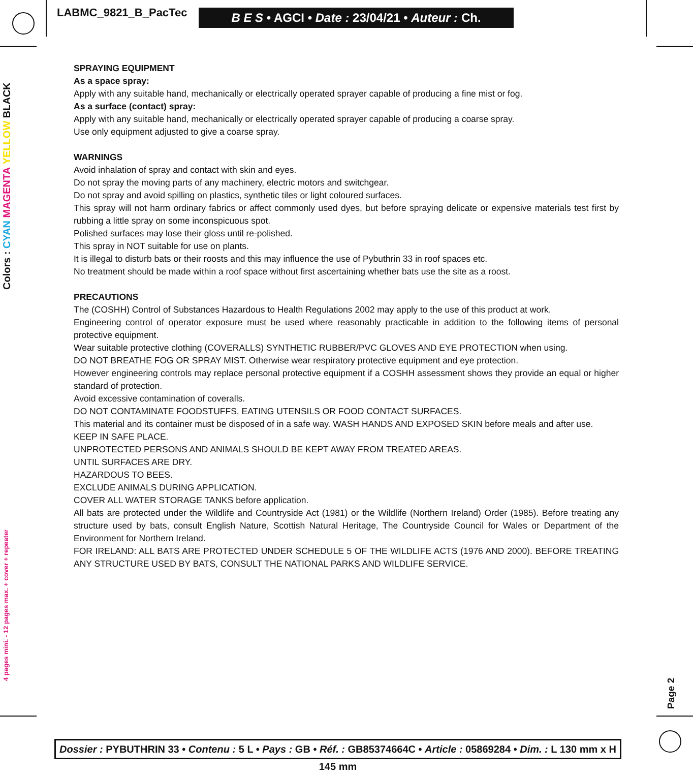LABMC_9821_B_PacTec
B E S • AGCI • Date : 23/04/21 • Auteur : Ch.
Colors : CYAN MAGENTA YELLOW BLACK
4 pages mini. - 12 pages max. + cover + repeater
SPRAYING EQUIPMENT
As a space spray:
Apply with any suitable hand, mechanically or electrically operated sprayer capable of producing a fine mist or fog.
As a surface (contact) spray:
Apply with any suitable hand, mechanically or electrically operated sprayer capable of producing a coarse spray.
Use only equipment adjusted to give a coarse spray.
WARNINGS
Avoid inhalation of spray and contact with skin and eyes.
Do not spray the moving parts of any machinery, electric motors and switchgear.
Do not spray and avoid spilling on plastics, synthetic tiles or light coloured surfaces.
This spray will not harm ordinary fabrics or affect commonly used dyes, but before spraying delicate or expensive materials test first by rubbing a little spray on some inconspicuous spot.
Polished surfaces may lose their gloss until re-polished.
This spray in NOT suitable for use on plants.
It is illegal to disturb bats or their roosts and this may influence the use of Pybuthrin 33 in roof spaces etc.
No treatment should be made within a roof space without first ascertaining whether bats use the site as a roost.
PRECAUTIONS
The (COSHH) Control of Substances Hazardous to Health Regulations 2002 may apply to the use of this product at work.
Engineering control of operator exposure must be used where reasonably practicable in addition to the following items of personal protective equipment.
Wear suitable protective clothing (COVERALLS) SYNTHETIC RUBBER/PVC GLOVES AND EYE PROTECTION when using.
DO NOT BREATHE FOG OR SPRAY MIST. Otherwise wear respiratory protective equipment and eye protection.
However engineering controls may replace personal protective equipment if a COSHH assessment shows they provide an equal or higher standard of protection.
Avoid excessive contamination of coveralls.
DO NOT CONTAMINATE FOODSTUFFS, EATING UTENSILS OR FOOD CONTACT SURFACES.
This material and its container must be disposed of in a safe way. WASH HANDS AND EXPOSED SKIN before meals and after use.
KEEP IN SAFE PLACE.
UNPROTECTED PERSONS AND ANIMALS SHOULD BE KEPT AWAY FROM TREATED AREAS.
UNTIL SURFACES ARE DRY.
HAZARDOUS TO BEES.
EXCLUDE ANIMALS DURING APPLICATION.
COVER ALL WATER STORAGE TANKS before application.
All bats are protected under the Wildlife and Countryside Act (1981) or the Wildlife (Northern Ireland) Order (1985). Before treating any structure used by bats, consult English Nature, Scottish Natural Heritage, The Countryside Council for Wales or Department of the Environment for Northern Ireland.
FOR IRELAND: ALL BATS ARE PROTECTED UNDER SCHEDULE 5 OF THE WILDLIFE ACTS (1976 AND 2000). BEFORE TREATING ANY STRUCTURE USED BY BATS, CONSULT THE NATIONAL PARKS AND WILDLIFE SERVICE.
Page 2
Dossier : PYBUTHRIN 33 • Contenu : 5 L • Pays : GB • Réf. : GB85374664C • Article : 05869284 • Dim. : L 130 mm x H 145 mm